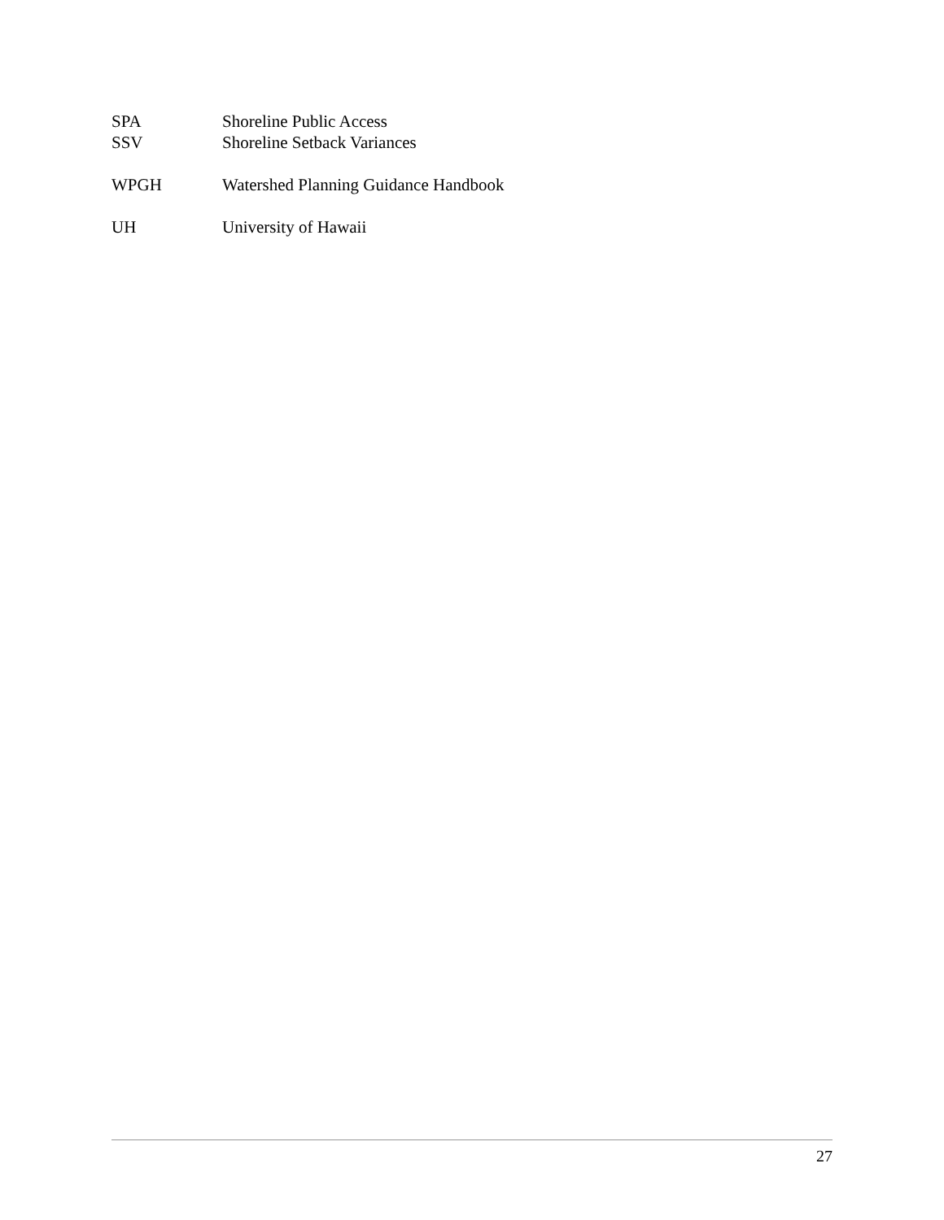SPA Shoreline Public Access
SSV Shoreline Setback Variances
WPGH Watershed Planning Guidance Handbook
UH University of Hawaii
27